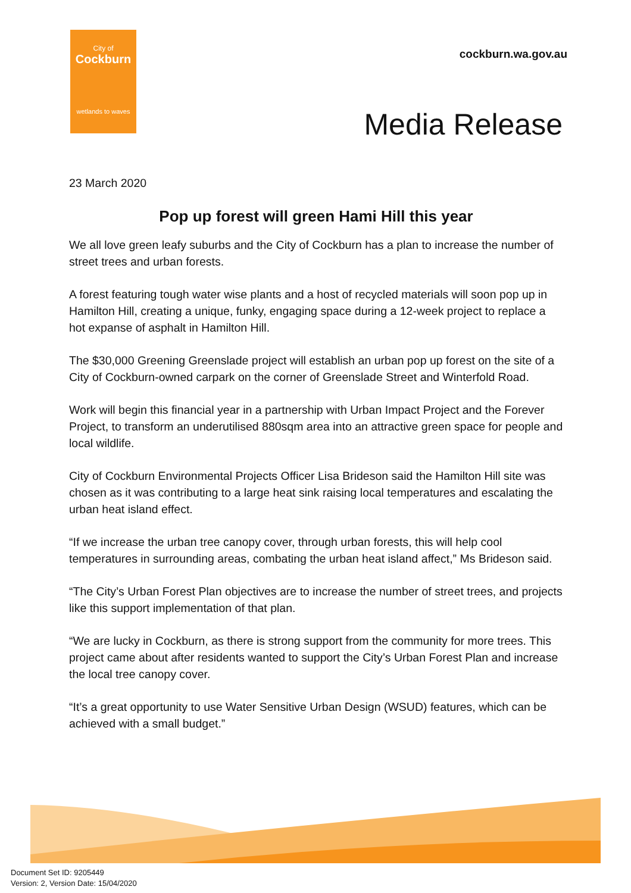City of
Cockburn
wetlands to waves
cockburn.wa.gov.au
Media Release
23 March 2020
Pop up forest will green Hami Hill this year
We all love green leafy suburbs and the City of Cockburn has a plan to increase the number of street trees and urban forests.
A forest featuring tough water wise plants and a host of recycled materials will soon pop up in Hamilton Hill, creating a unique, funky, engaging space during a 12-week project to replace a hot expanse of asphalt in Hamilton Hill.
The $30,000 Greening Greenslade project will establish an urban pop up forest on the site of a City of Cockburn-owned carpark on the corner of Greenslade Street and Winterfold Road.
Work will begin this financial year in a partnership with Urban Impact Project and the Forever Project, to transform an underutilised 880sqm area into an attractive green space for people and local wildlife.
City of Cockburn Environmental Projects Officer Lisa Brideson said the Hamilton Hill site was chosen as it was contributing to a large heat sink raising local temperatures and escalating the urban heat island effect.
“If we increase the urban tree canopy cover, through urban forests, this will help cool temperatures in surrounding areas, combating the urban heat island affect,” Ms Brideson said.
“The City’s Urban Forest Plan objectives are to increase the number of street trees, and projects like this support implementation of that plan.
“We are lucky in Cockburn, as there is strong support from the community for more trees. This project came about after residents wanted to support the City’s Urban Forest Plan and increase the local tree canopy cover.
“It’s a great opportunity to use Water Sensitive Urban Design (WSUD) features, which can be achieved with a small budget.”
Document Set ID: 9205449
Version: 2, Version Date: 15/04/2020